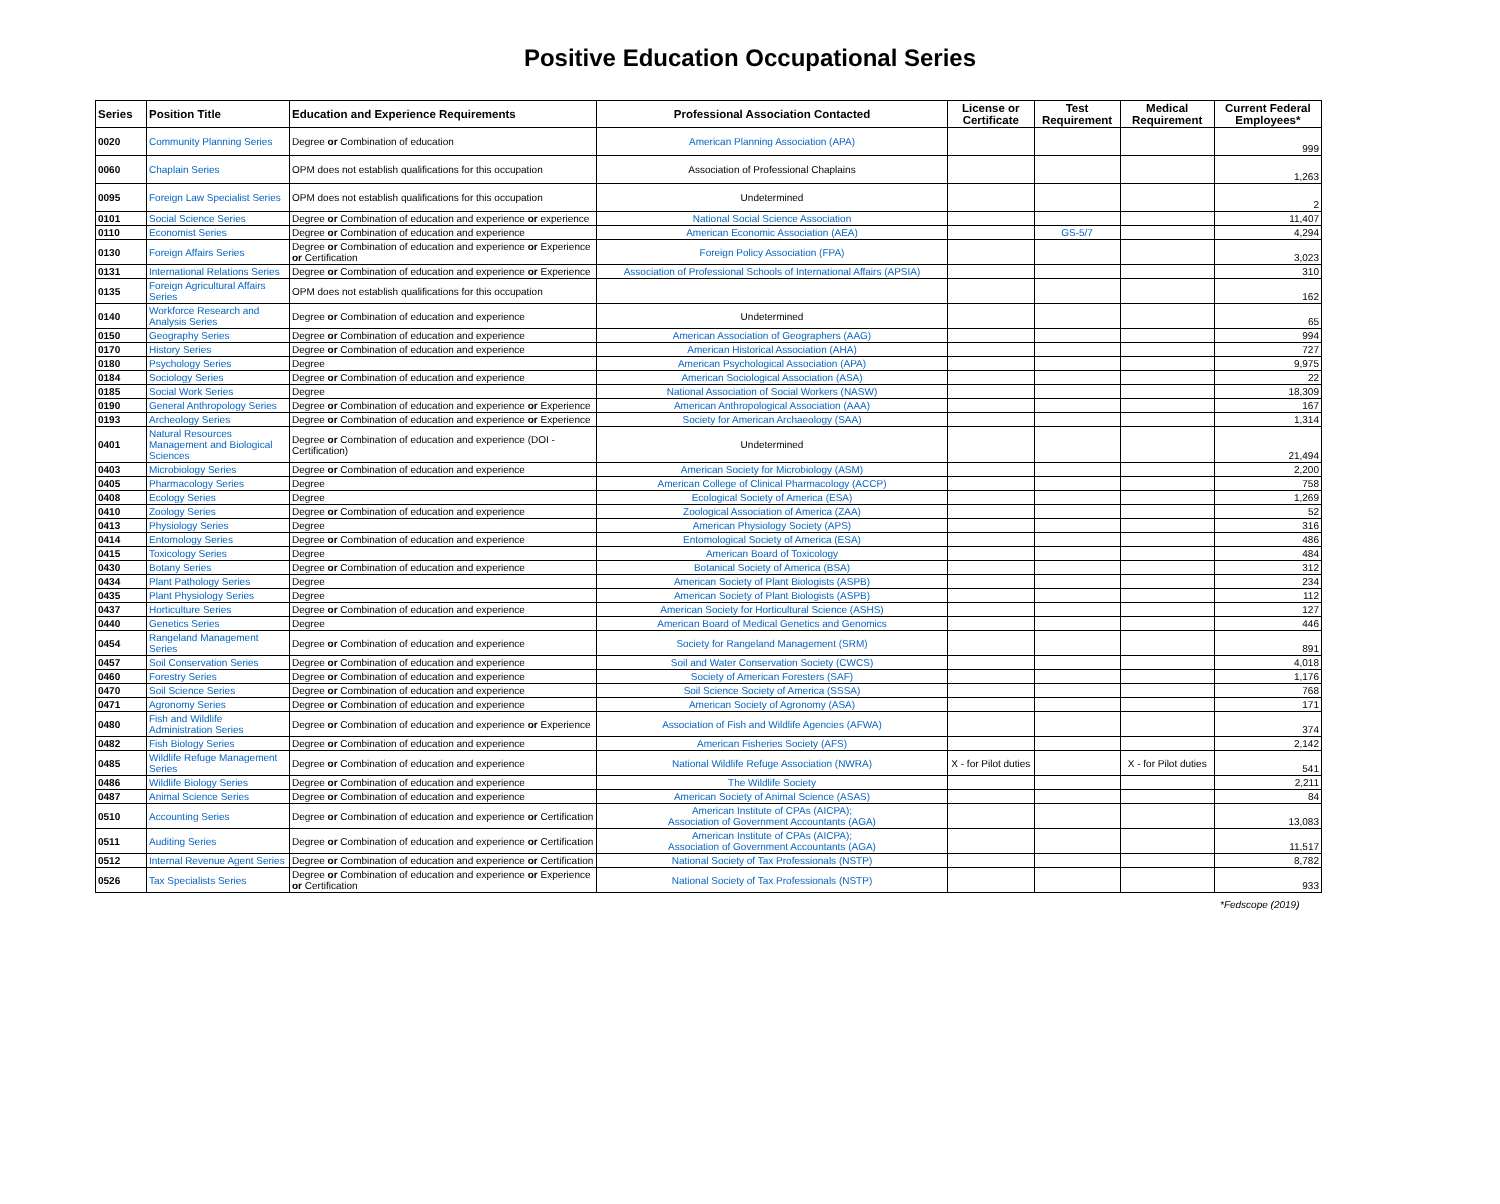Positive Education Occupational Series
| Series | Position Title | Education and Experience Requirements | Professional Association Contacted | License or Certificate | Test Requirement | Medical Requirement | Current Federal Employees* |
| --- | --- | --- | --- | --- | --- | --- | --- |
| 0020 | Community Planning Series | Degree or Combination of education | American Planning Association (APA) | | | | 999 |
| 0060 | Chaplain Series | OPM does not establish qualifications for this occupation | Association of Professional Chaplains | | | | 1,263 |
| 0095 | Foreign Law Specialist Series | OPM does not establish qualifications for this occupation | Undetermined | | | | 2 |
| 0101 | Social Science Series | Degree or Combination of education and experience or experience | National Social Science Association | | | | 11,407 |
| 0110 | Economist Series | Degree or Combination of education and experience | American Economic Association (AEA) | | GS-5/7 | | 4,294 |
| 0130 | Foreign Affairs Series | Degree or Combination of education and experience or Experience or Certification | Foreign Policy Association (FPA) | | | | 3,023 |
| 0131 | International Relations Series | Degree or Combination of education and experience or Experience | Association of Professional Schools of International Affairs (APSIA) | | | | 310 |
| 0135 | Foreign Agricultural Affairs Series | OPM does not establish qualifications for this occupation | | | | | 162 |
| 0140 | Workforce Research and Analysis Series | Degree or Combination of education and experience | Undetermined | | | | 65 |
| 0150 | Geography Series | Degree or Combination of education and experience | American Association of Geographers (AAG) | | | | 994 |
| 0170 | History Series | Degree or Combination of education and experience | American Historical Association (AHA) | | | | 727 |
| 0180 | Psychology Series | Degree | American Psychological Association (APA) | | | | 9,975 |
| 0184 | Sociology Series | Degree or Combination of education and experience | American Sociological Association (ASA) | | | | 22 |
| 0185 | Social Work Series | Degree | National Association of Social Workers (NASW) | | | | 18,309 |
| 0190 | General Anthropology Series | Degree or Combination of education and experience or Experience | American Anthropological Association (AAA) | | | | 167 |
| 0193 | Archeology Series | Degree or Combination of education and experience or Experience | Society for American Archaeology (SAA) | | | | 1,314 |
| 0401 | Natural Resources Management and Biological Sciences | Degree or Combination of education and experience (DOI - Certification) | Undetermined | | | | 21,494 |
| 0403 | Microbiology Series | Degree or Combination of education and experience | American Society for Microbiology (ASM) | | | | 2,200 |
| 0405 | Pharmacology Series | Degree | American College of Clinical Pharmacology (ACCP) | | | | 758 |
| 0408 | Ecology Series | Degree | Ecological Society of America (ESA) | | | | 1,269 |
| 0410 | Zoology Series | Degree or Combination of education and experience | Zoological Association of America (ZAA) | | | | 52 |
| 0413 | Physiology Series | Degree | American Physiology Society (APS) | | | | 316 |
| 0414 | Entomology Series | Degree or Combination of education and experience | Entomological Society of America (ESA) | | | | 486 |
| 0415 | Toxicology Series | Degree | American Board of Toxicology | | | | 484 |
| 0430 | Botany Series | Degree or Combination of education and experience | Botanical Society of America (BSA) | | | | 312 |
| 0434 | Plant Pathology Series | Degree | American Society of Plant Biologists (ASPB) | | | | 234 |
| 0435 | Plant Physiology Series | Degree | American Society of Plant Biologists (ASPB) | | | | 112 |
| 0437 | Horticulture Series | Degree or Combination of education and experience | American Society for Horticultural Science (ASHS) | | | | 127 |
| 0440 | Genetics Series | Degree | American Board of Medical Genetics and Genomics | | | | 446 |
| 0454 | Rangeland Management Series | Degree or Combination of education and experience | Society for Rangeland Management (SRM) | | | | 891 |
| 0457 | Soil Conservation Series | Degree or Combination of education and experience | Soil and Water Conservation Society (CWCS) | | | | 4,018 |
| 0460 | Forestry Series | Degree or Combination of education and experience | Society of American Foresters (SAF) | | | | 1,176 |
| 0470 | Soil Science Series | Degree or Combination of education and experience | Soil Science Society of America (SSSA) | | | | 768 |
| 0471 | Agronomy Series | Degree or Combination of education and experience | American Society of Agronomy (ASA) | | | | 171 |
| 0480 | Fish and Wildlife Administration Series | Degree or Combination of education and experience or Experience | Association of Fish and Wildlife Agencies (AFWA) | | | | 374 |
| 0482 | Fish Biology Series | Degree or Combination of education and experience | American Fisheries Society (AFS) | | | | 2,142 |
| 0485 | Wildlife Refuge Management Series | Degree or Combination of education and experience | National Wildlife Refuge Association (NWRA) | X - for Pilot duties | | X - for Pilot duties | 541 |
| 0486 | Wildlife Biology Series | Degree or Combination of education and experience | The Wildlife Society | | | | 2,211 |
| 0487 | Animal Science Series | Degree or Combination of education and experience | American Society of Animal Science (ASAS) | | | | 84 |
| 0510 | Accounting Series | Degree or Combination of education and experience or Certification | American Institute of CPAs (AICPA); Association of Government Accountants (AGA) | | | | 13,083 |
| 0511 | Auditing Series | Degree or Combination of education and experience or Certification | American Institute of CPAs (AICPA); Association of Government Accountants (AGA) | | | | 11,517 |
| 0512 | Internal Revenue Agent Series | Degree or Combination of education and experience or Certification | National Society of Tax Professionals (NSTP) | | | | 8,782 |
| 0526 | Tax Specialists Series | Degree or Combination of education and experience or Experience or Certification | National Society of Tax Professionals (NSTP) | | | | 933 |
*Fedscope (2019)